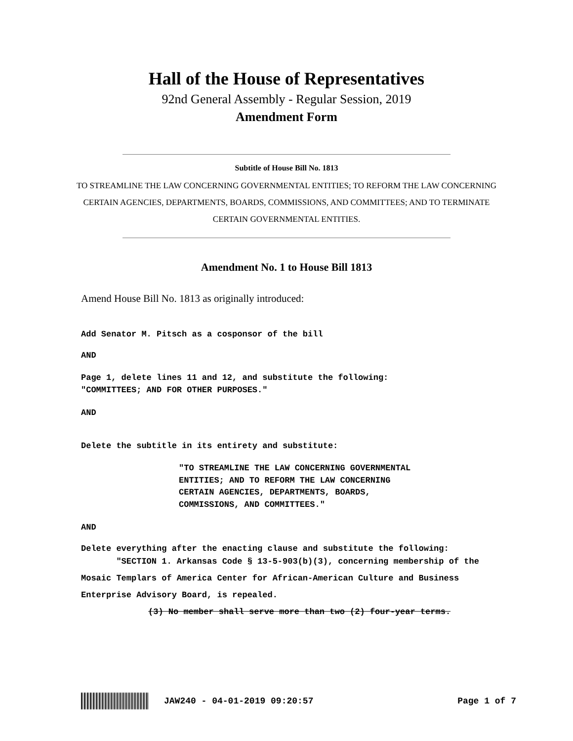Hall of the House of Representatives
92nd General Assembly - Regular Session, 2019
Amendment Form
Subtitle of House Bill No. 1813
TO STREAMLINE THE LAW CONCERNING GOVERNMENTAL ENTITIES; TO REFORM THE LAW CONCERNING CERTAIN AGENCIES, DEPARTMENTS, BOARDS, COMMISSIONS, AND COMMITTEES; AND TO TERMINATE CERTAIN GOVERNMENTAL ENTITIES.
Amendment No. 1 to House Bill 1813
Amend House Bill No. 1813 as originally introduced:
Add Senator M. Pitsch as a cosponsor of the bill
AND
Page 1, delete lines 11 and 12, and substitute the following:
"COMMITTEES; AND FOR OTHER PURPOSES."
AND
Delete the subtitle in its entirety and substitute:
"TO STREAMLINE THE LAW CONCERNING GOVERNMENTAL ENTITIES; AND TO REFORM THE LAW CONCERNING CERTAIN AGENCIES, DEPARTMENTS, BOARDS, COMMISSIONS, AND COMMITTEES."
AND
Delete everything after the enacting clause and substitute the following:
"SECTION 1. Arkansas Code § 13-5-903(b)(3), concerning membership of the Mosaic Templars of America Center for African-American Culture and Business Enterprise Advisory Board, is repealed.
(3) No member shall serve more than two (2) four-year terms.
JAW240 - 04-01-2019 09:20:57 Page 1 of 7